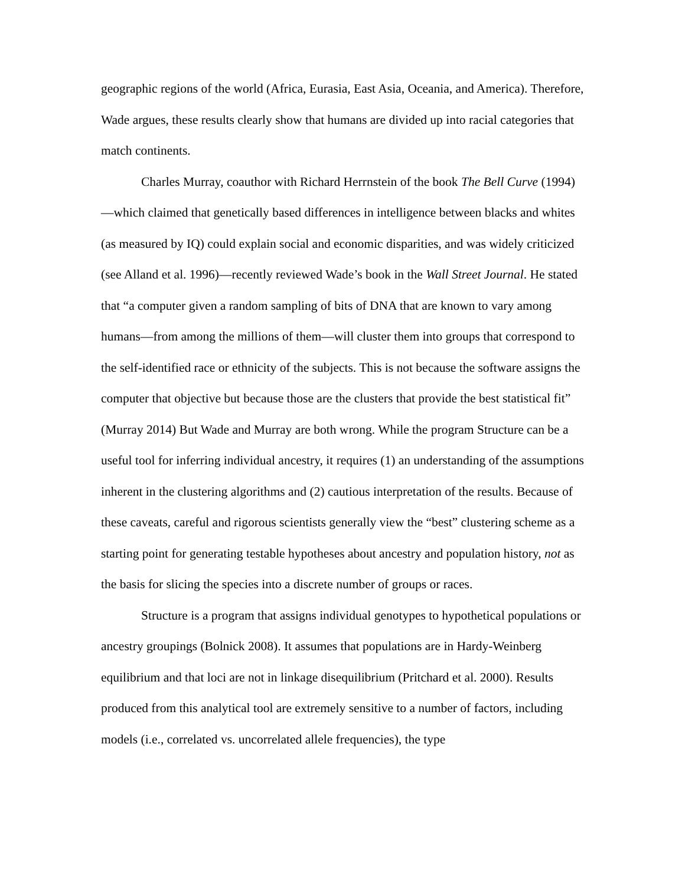geographic regions of the world (Africa, Eurasia, East Asia, Oceania, and America). Therefore, Wade argues, these results clearly show that humans are divided up into racial categories that match continents.
Charles Murray, coauthor with Richard Herrnstein of the book The Bell Curve (1994)—which claimed that genetically based differences in intelligence between blacks and whites (as measured by IQ) could explain social and economic disparities, and was widely criticized (see Alland et al. 1996)—recently reviewed Wade’s book in the Wall Street Journal. He stated that “a computer given a random sampling of bits of DNA that are known to vary among humans—from among the millions of them—will cluster them into groups that correspond to the self-identified race or ethnicity of the subjects. This is not because the software assigns the computer that objective but because those are the clusters that provide the best statistical fit” (Murray 2014) But Wade and Murray are both wrong. While the program Structure can be a useful tool for inferring individual ancestry, it requires (1) an understanding of the assumptions inherent in the clustering algorithms and (2) cautious interpretation of the results. Because of these caveats, careful and rigorous scientists generally view the “best” clustering scheme as a starting point for generating testable hypotheses about ancestry and population history, not as the basis for slicing the species into a discrete number of groups or races.
Structure is a program that assigns individual genotypes to hypothetical populations or ancestry groupings (Bolnick 2008). It assumes that populations are in Hardy-Weinberg equilibrium and that loci are not in linkage disequilibrium (Pritchard et al. 2000). Results produced from this analytical tool are extremely sensitive to a number of factors, including models (i.e., correlated vs. uncorrelated allele frequencies), the type